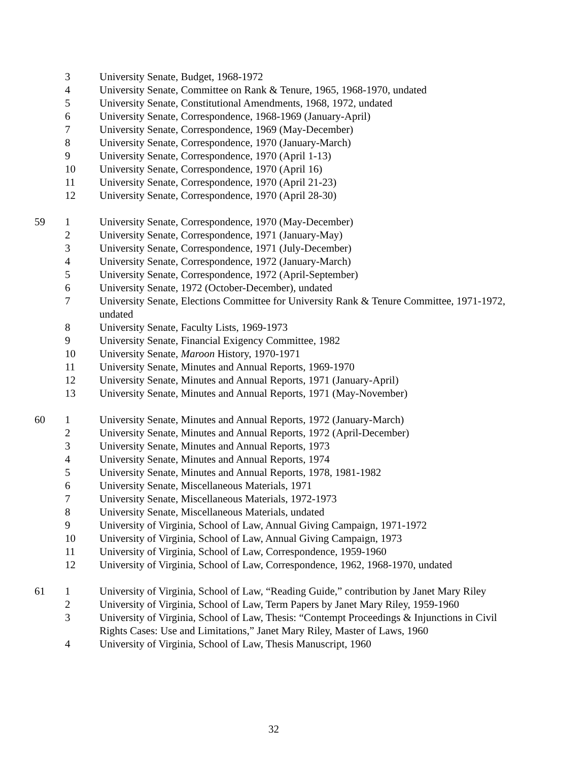| | 3 | University Senate, Budget, 1968-1972 |
| | 4 | University Senate, Committee on Rank & Tenure, 1965, 1968-1970, undated |
| | 5 | University Senate, Constitutional Amendments, 1968, 1972, undated |
| | 6 | University Senate, Correspondence, 1968-1969 (January-April) |
| | 7 | University Senate, Correspondence, 1969 (May-December) |
| | 8 | University Senate, Correspondence, 1970 (January-March) |
| | 9 | University Senate, Correspondence, 1970 (April 1-13) |
| | 10 | University Senate, Correspondence, 1970 (April 16) |
| | 11 | University Senate, Correspondence, 1970 (April 21-23) |
| | 12 | University Senate, Correspondence, 1970 (April 28-30) |
| 59 | 1 | University Senate, Correspondence, 1970 (May-December) |
| | 2 | University Senate, Correspondence, 1971 (January-May) |
| | 3 | University Senate, Correspondence, 1971 (July-December) |
| | 4 | University Senate, Correspondence, 1972 (January-March) |
| | 5 | University Senate, Correspondence, 1972 (April-September) |
| | 6 | University Senate, 1972 (October-December), undated |
| | 7 | University Senate, Elections Committee for University Rank & Tenure Committee, 1971-1972, undated |
| | 8 | University Senate, Faculty Lists, 1969-1973 |
| | 9 | University Senate, Financial Exigency Committee, 1982 |
| | 10 | University Senate, Maroon History, 1970-1971 |
| | 11 | University Senate, Minutes and Annual Reports, 1969-1970 |
| | 12 | University Senate, Minutes and Annual Reports, 1971 (January-April) |
| | 13 | University Senate, Minutes and Annual Reports, 1971 (May-November) |
| 60 | 1 | University Senate, Minutes and Annual Reports, 1972 (January-March) |
| | 2 | University Senate, Minutes and Annual Reports, 1972 (April-December) |
| | 3 | University Senate, Minutes and Annual Reports, 1973 |
| | 4 | University Senate, Minutes and Annual Reports, 1974 |
| | 5 | University Senate, Minutes and Annual Reports, 1978, 1981-1982 |
| | 6 | University Senate, Miscellaneous Materials, 1971 |
| | 7 | University Senate, Miscellaneous Materials, 1972-1973 |
| | 8 | University Senate, Miscellaneous Materials, undated |
| | 9 | University of Virginia, School of Law, Annual Giving Campaign, 1971-1972 |
| | 10 | University of Virginia, School of Law, Annual Giving Campaign, 1973 |
| | 11 | University of Virginia, School of Law, Correspondence, 1959-1960 |
| | 12 | University of Virginia, School of Law, Correspondence, 1962, 1968-1970, undated |
| 61 | 1 | University of Virginia, School of Law, “Reading Guide,” contribution by Janet Mary Riley |
| | 2 | University of Virginia, School of Law, Term Papers by Janet Mary Riley, 1959-1960 |
| | 3 | University of Virginia, School of Law, Thesis: “Contempt Proceedings & Injunctions in Civil Rights Cases: Use and Limitations,” Janet Mary Riley, Master of Laws, 1960 |
| | 4 | University of Virginia, School of Law, Thesis Manuscript, 1960 |
32